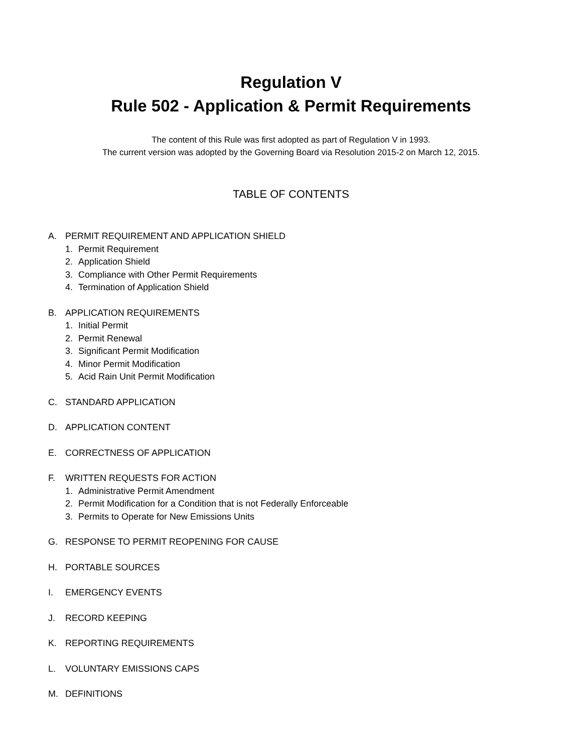Regulation V
Rule 502 - Application & Permit Requirements
The content of this Rule was first adopted as part of Regulation V in 1993.
The current version was adopted by the Governing Board via Resolution 2015-2 on March 12, 2015.
TABLE OF CONTENTS
A. PERMIT REQUIREMENT AND APPLICATION SHIELD
1. Permit Requirement
2. Application Shield
3. Compliance with Other Permit Requirements
4. Termination of Application Shield
B. APPLICATION REQUIREMENTS
1. Initial Permit
2. Permit Renewal
3. Significant Permit Modification
4. Minor Permit Modification
5. Acid Rain Unit Permit Modification
C. STANDARD APPLICATION
D. APPLICATION CONTENT
E. CORRECTNESS OF APPLICATION
F. WRITTEN REQUESTS FOR ACTION
1. Administrative Permit Amendment
2. Permit Modification for a Condition that is not Federally Enforceable
3. Permits to Operate for New Emissions Units
G. RESPONSE TO PERMIT REOPENING FOR CAUSE
H. PORTABLE SOURCES
I. EMERGENCY EVENTS
J. RECORD KEEPING
K. REPORTING REQUIREMENTS
L. VOLUNTARY EMISSIONS CAPS
M. DEFINITIONS